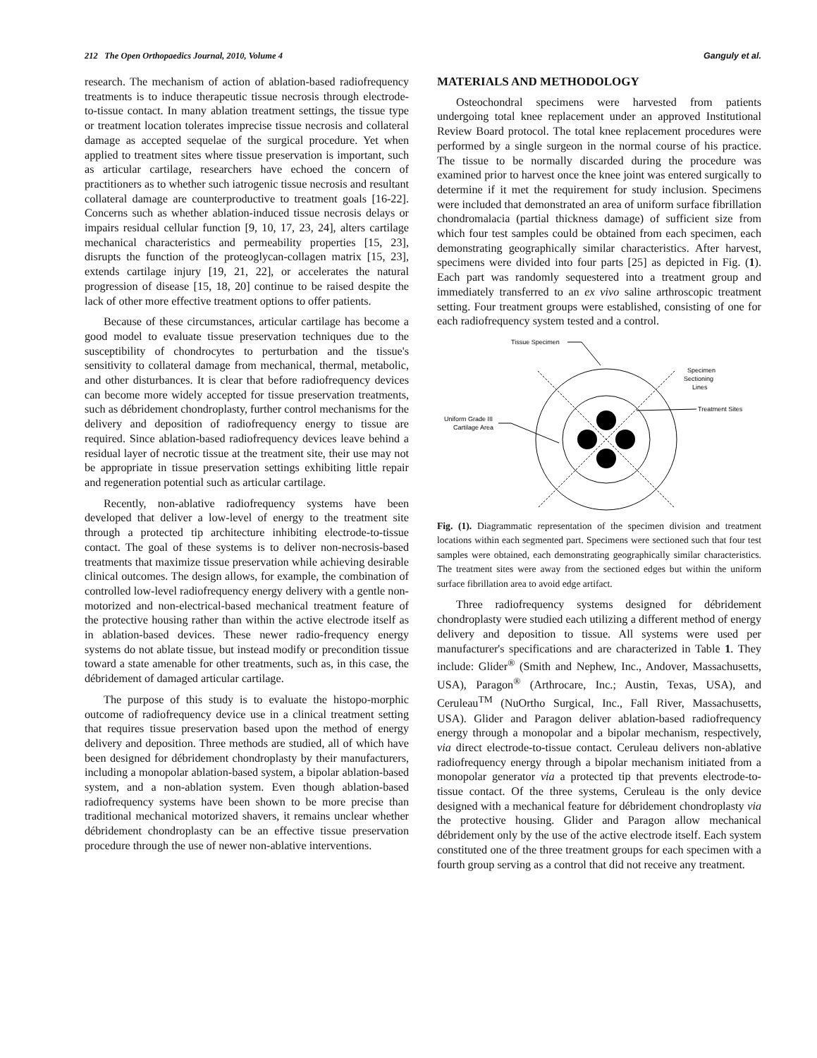212 The Open Orthopaedics Journal, 2010, Volume 4 Ganguly et al.
research. The mechanism of action of ablation-based radiofrequency treatments is to induce therapeutic tissue necrosis through electrode-to-tissue contact. In many ablation treatment settings, the tissue type or treatment location tolerates imprecise tissue necrosis and collateral damage as accepted sequelae of the surgical procedure. Yet when applied to treatment sites where tissue preservation is important, such as articular cartilage, researchers have echoed the concern of practitioners as to whether such iatrogenic tissue necrosis and resultant collateral damage are counterproductive to treatment goals [16-22]. Concerns such as whether ablation-induced tissue necrosis delays or impairs residual cellular function [9, 10, 17, 23, 24], alters cartilage mechanical characteristics and permeability properties [15, 23], disrupts the function of the proteoglycan-collagen matrix [15, 23], extends cartilage injury [19, 21, 22], or accelerates the natural progression of disease [15, 18, 20] continue to be raised despite the lack of other more effective treatment options to offer patients.
Because of these circumstances, articular cartilage has become a good model to evaluate tissue preservation techniques due to the susceptibility of chondrocytes to perturbation and the tissue's sensitivity to collateral damage from mechanical, thermal, metabolic, and other disturbances. It is clear that before radiofrequency devices can become more widely accepted for tissue preservation treatments, such as débridement chondroplasty, further control mechanisms for the delivery and deposition of radiofrequency energy to tissue are required. Since ablation-based radiofrequency devices leave behind a residual layer of necrotic tissue at the treatment site, their use may not be appropriate in tissue preservation settings exhibiting little repair and regeneration potential such as articular cartilage.
Recently, non-ablative radiofrequency systems have been developed that deliver a low-level of energy to the treatment site through a protected tip architecture inhibiting electrode-to-tissue contact. The goal of these systems is to deliver non-necrosis-based treatments that maximize tissue preservation while achieving desirable clinical outcomes. The design allows, for example, the combination of controlled low-level radiofrequency energy delivery with a gentle non-motorized and non-electrical-based mechanical treatment feature of the protective housing rather than within the active electrode itself as in ablation-based devices. These newer radio-frequency energy systems do not ablate tissue, but instead modify or precondition tissue toward a state amenable for other treatments, such as, in this case, the débridement of damaged articular cartilage.
The purpose of this study is to evaluate the histopo-morphic outcome of radiofrequency device use in a clinical treatment setting that requires tissue preservation based upon the method of energy delivery and deposition. Three methods are studied, all of which have been designed for débridement chondroplasty by their manufacturers, including a monopolar ablation-based system, a bipolar ablation-based system, and a non-ablation system. Even though ablation-based radiofrequency systems have been shown to be more precise than traditional mechanical motorized shavers, it remains unclear whether débridement chondroplasty can be an effective tissue preservation procedure through the use of newer non-ablative interventions.
MATERIALS AND METHODOLOGY
Osteochondral specimens were harvested from patients undergoing total knee replacement under an approved Institutional Review Board protocol. The total knee replacement procedures were performed by a single surgeon in the normal course of his practice. The tissue to be normally discarded during the procedure was examined prior to harvest once the knee joint was entered surgically to determine if it met the requirement for study inclusion. Specimens were included that demonstrated an area of uniform surface fibrillation chondromalacia (partial thickness damage) of sufficient size from which four test samples could be obtained from each specimen, each demonstrating geographically similar characteristics. After harvest, specimens were divided into four parts [25] as depicted in Fig. (1). Each part was randomly sequestered into a treatment group and immediately transferred to an ex vivo saline arthroscopic treatment setting. Four treatment groups were established, consisting of one for each radiofrequency system tested and a control.
Tissue Specimen
Specimen
Sectioning
Lines
Treatment Sites
Uniform Grade III
Cartilage Area
Fig. (1). Diagrammatic representation of the specimen division and treatment locations within each segmented part. Specimens were sectioned such that four test samples were obtained, each demonstrating geographically similar characteristics. The treatment sites were away from the sectioned edges but within the uniform surface fibrillation area to avoid edge artifact.
Three radiofrequency systems designed for débridement chondroplasty were studied each utilizing a different method of energy delivery and deposition to tissue. All systems were used per manufacturer's specifications and are characterized in Table 1. They include: Glider<sup>®</sup> (Smith and Nephew, Inc., Andover, Massachusetts, USA), Paragon<sup>®</sup> (Arthrocare, Inc.; Austin, Texas, USA), and Ceruleau<sup>TM</sup> (NuOrtho Surgical, Inc., Fall River, Massachusetts, USA). Glider and Paragon deliver ablation-based radiofrequency energy through a monopolar and a bipolar mechanism, respectively, via direct electrode-to-tissue contact. Ceruleau delivers non-ablative radiofrequency energy through a bipolar mechanism initiated from a monopolar generator via a protected tip that prevents electrode-to-tissue contact. Of the three systems, Ceruleau is the only device designed with a mechanical feature for débridement chondroplasty via the protective housing. Glider and Paragon allow mechanical débridement only by the use of the active electrode itself. Each system constituted one of the three treatment groups for each specimen with a fourth group serving as a control that did not receive any treatment.